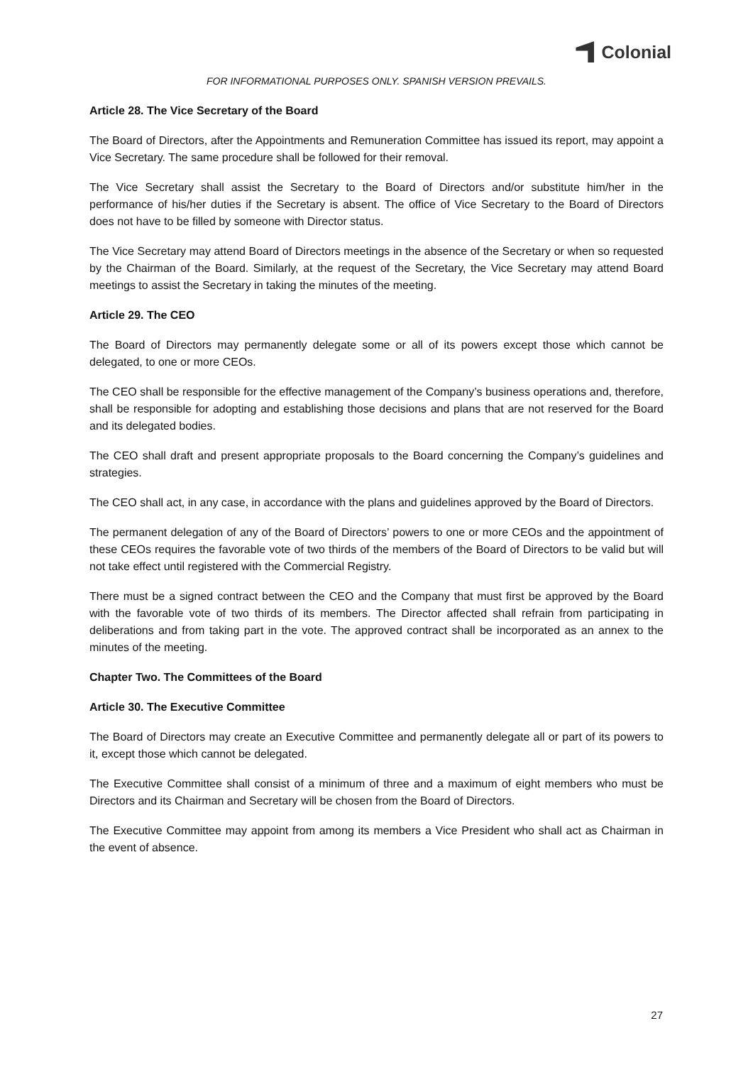Colonial
FOR INFORMATIONAL PURPOSES ONLY. SPANISH VERSION PREVAILS.
Article 28. The Vice Secretary of the Board
The Board of Directors, after the Appointments and Remuneration Committee has issued its report, may appoint a Vice Secretary. The same procedure shall be followed for their removal.
The Vice Secretary shall assist the Secretary to the Board of Directors and/or substitute him/her in the performance of his/her duties if the Secretary is absent. The office of Vice Secretary to the Board of Directors does not have to be filled by someone with Director status.
The Vice Secretary may attend Board of Directors meetings in the absence of the Secretary or when so requested by the Chairman of the Board. Similarly, at the request of the Secretary, the Vice Secretary may attend Board meetings to assist the Secretary in taking the minutes of the meeting.
Article 29. The CEO
The Board of Directors may permanently delegate some or all of its powers except those which cannot be delegated, to one or more CEOs.
The CEO shall be responsible for the effective management of the Company’s business operations and, therefore, shall be responsible for adopting and establishing those decisions and plans that are not reserved for the Board and its delegated bodies.
The CEO shall draft and present appropriate proposals to the Board concerning the Company’s guidelines and strategies.
The CEO shall act, in any case, in accordance with the plans and guidelines approved by the Board of Directors.
The permanent delegation of any of the Board of Directors’ powers to one or more CEOs and the appointment of these CEOs requires the favorable vote of two thirds of the members of the Board of Directors to be valid but will not take effect until registered with the Commercial Registry.
There must be a signed contract between the CEO and the Company that must first be approved by the Board with the favorable vote of two thirds of its members. The Director affected shall refrain from participating in deliberations and from taking part in the vote. The approved contract shall be incorporated as an annex to the minutes of the meeting.
Chapter Two. The Committees of the Board
Article 30. The Executive Committee
The Board of Directors may create an Executive Committee and permanently delegate all or part of its powers to it, except those which cannot be delegated.
The Executive Committee shall consist of a minimum of three and a maximum of eight members who must be Directors and its Chairman and Secretary will be chosen from the Board of Directors.
The Executive Committee may appoint from among its members a Vice President who shall act as Chairman in the event of absence.
27